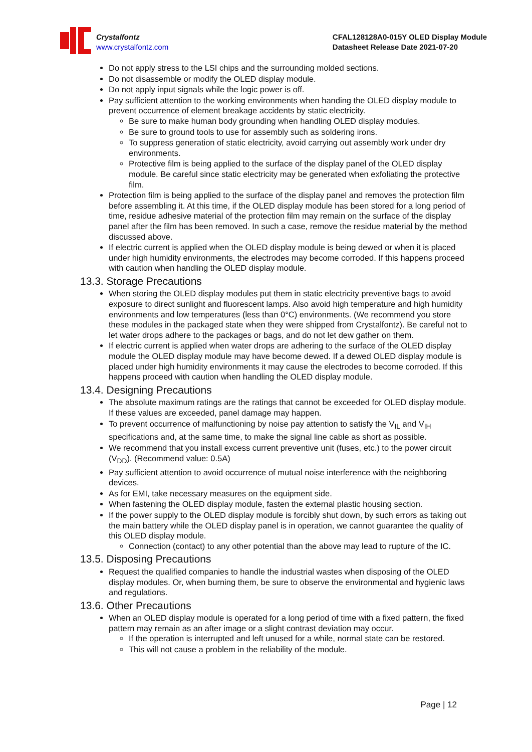Crystalfontz
www.crystalfontz.com
CFAL128128A0-015Y OLED Display Module
Datasheet Release Date 2021-07-20
Do not apply stress to the LSI chips and the surrounding molded sections.
Do not disassemble or modify the OLED display module.
Do not apply input signals while the logic power is off.
Pay sufficient attention to the working environments when handing the OLED display module to prevent occurrence of element breakage accidents by static electricity.
Be sure to make human body grounding when handling OLED display modules.
Be sure to ground tools to use for assembly such as soldering irons.
To suppress generation of static electricity, avoid carrying out assembly work under dry environments.
Protective film is being applied to the surface of the display panel of the OLED display module. Be careful since static electricity may be generated when exfoliating the protective film.
Protection film is being applied to the surface of the display panel and removes the protection film before assembling it. At this time, if the OLED display module has been stored for a long period of time, residue adhesive material of the protection film may remain on the surface of the display panel after the film has been removed. In such a case, remove the residue material by the method discussed above.
If electric current is applied when the OLED display module is being dewed or when it is placed under high humidity environments, the electrodes may become corroded. If this happens proceed with caution when handling the OLED display module.
13.3. Storage Precautions
When storing the OLED display modules put them in static electricity preventive bags to avoid exposure to direct sunlight and fluorescent lamps. Also avoid high temperature and high humidity environments and low temperatures (less than 0°C) environments. (We recommend you store these modules in the packaged state when they were shipped from Crystalfontz). Be careful not to let water drops adhere to the packages or bags, and do not let dew gather on them.
If electric current is applied when water drops are adhering to the surface of the OLED display module the OLED display module may have become dewed. If a dewed OLED display module is placed under high humidity environments it may cause the electrodes to become corroded. If this happens proceed with caution when handling the OLED display module.
13.4. Designing Precautions
The absolute maximum ratings are the ratings that cannot be exceeded for OLED display module. If these values are exceeded, panel damage may happen.
To prevent occurrence of malfunctioning by noise pay attention to satisfy the V<sub>IL</sub> and V<sub>IH</sub> specifications and, at the same time, to make the signal line cable as short as possible.
We recommend that you install excess current preventive unit (fuses, etc.) to the power circuit (V<sub>DD</sub>). (Recommend value: 0.5A)
Pay sufficient attention to avoid occurrence of mutual noise interference with the neighboring devices.
As for EMI, take necessary measures on the equipment side.
When fastening the OLED display module, fasten the external plastic housing section.
If the power supply to the OLED display module is forcibly shut down, by such errors as taking out the main battery while the OLED display panel is in operation, we cannot guarantee the quality of this OLED display module.
Connection (contact) to any other potential than the above may lead to rupture of the IC.
13.5. Disposing Precautions
Request the qualified companies to handle the industrial wastes when disposing of the OLED display modules. Or, when burning them, be sure to observe the environmental and hygienic laws and regulations.
13.6. Other Precautions
When an OLED display module is operated for a long period of time with a fixed pattern, the fixed pattern may remain as an after image or a slight contrast deviation may occur.
If the operation is interrupted and left unused for a while, normal state can be restored.
This will not cause a problem in the reliability of the module.
Page | 12